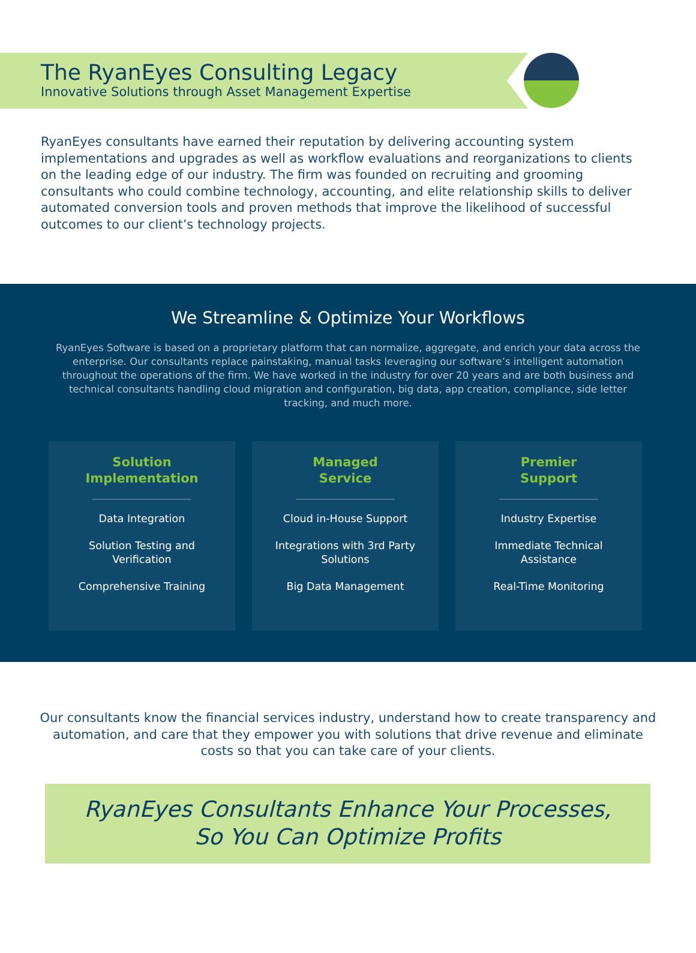The RyanEyes Consulting Legacy
Innovative Solutions through Asset Management Expertise
RyanEyes consultants have earned their reputation by delivering accounting system implementations and upgrades as well as workflow evaluations and reorganizations to clients on the leading edge of our industry. The firm was founded on recruiting and grooming consultants who could combine technology, accounting, and elite relationship skills to deliver automated conversion tools and proven methods that improve the likelihood of successful outcomes to our client’s technology projects.
We Streamline & Optimize Your Workflows
RyanEyes Software is based on a proprietary platform that can normalize, aggregate, and enrich your data across the enterprise. Our consultants replace painstaking, manual tasks leveraging our software’s intelligent automation throughout the operations of the firm. We have worked in the industry for over 20 years and are both business and technical consultants handling cloud migration and configuration, big data, app creation, compliance, side letter tracking, and much more.
Solution
Implementation
Data Integration
Solution Testing and
Verification
Comprehensive Training
Managed
Service
Cloud in-House Support
Integrations with 3rd Party
Solutions
Big Data Management
Premier
Support
Industry Expertise
Immediate Technical
Assistance
Real-Time Monitoring
Our consultants know the financial services industry, understand how to create transparency and automation, and care that they empower you with solutions that drive revenue and eliminate costs so that you can take care of your clients.
RyanEyes Consultants Enhance Your Processes,
So You Can Optimize Profits